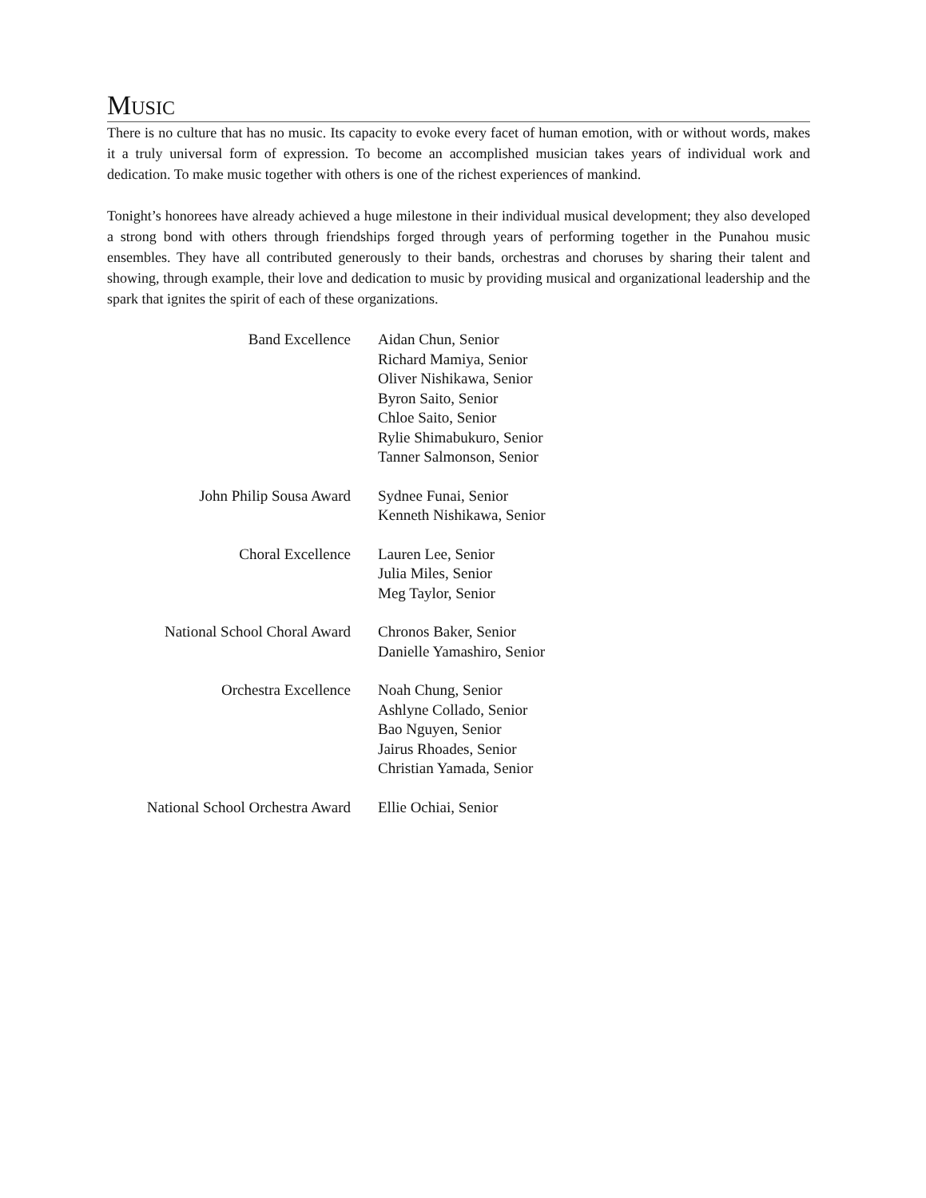Music
There is no culture that has no music. Its capacity to evoke every facet of human emotion, with or without words, makes it a truly universal form of expression. To become an accomplished musician takes years of individual work and dedication. To make music together with others is one of the richest experiences of mankind.
Tonight’s honorees have already achieved a huge milestone in their individual musical development; they also developed a strong bond with others through friendships forged through years of performing together in the Punahou music ensembles. They have all contributed generously to their bands, orchestras and choruses by sharing their talent and showing, through example, their love and dedication to music by providing musical and organizational leadership and the spark that ignites the spirit of each of these organizations.
| Band Excellence | Aidan Chun, Senior Richard Mamiya, Senior Oliver Nishikawa, Senior Byron Saito, Senior Chloe Saito, Senior Rylie Shimabukuro, Senior Tanner Salmonson, Senior |
| John Philip Sousa Award | Sydnee Funai, Senior Kenneth Nishikawa, Senior |
| Choral Excellence | Lauren Lee, Senior Julia Miles, Senior Meg Taylor, Senior |
| National School Choral Award | Chronos Baker, Senior Danielle Yamashiro, Senior |
| Orchestra Excellence | Noah Chung, Senior Ashlyne Collado, Senior Bao Nguyen, Senior Jairus Rhoades, Senior Christian Yamada, Senior |
| National School Orchestra Award | Ellie Ochiai, Senior |